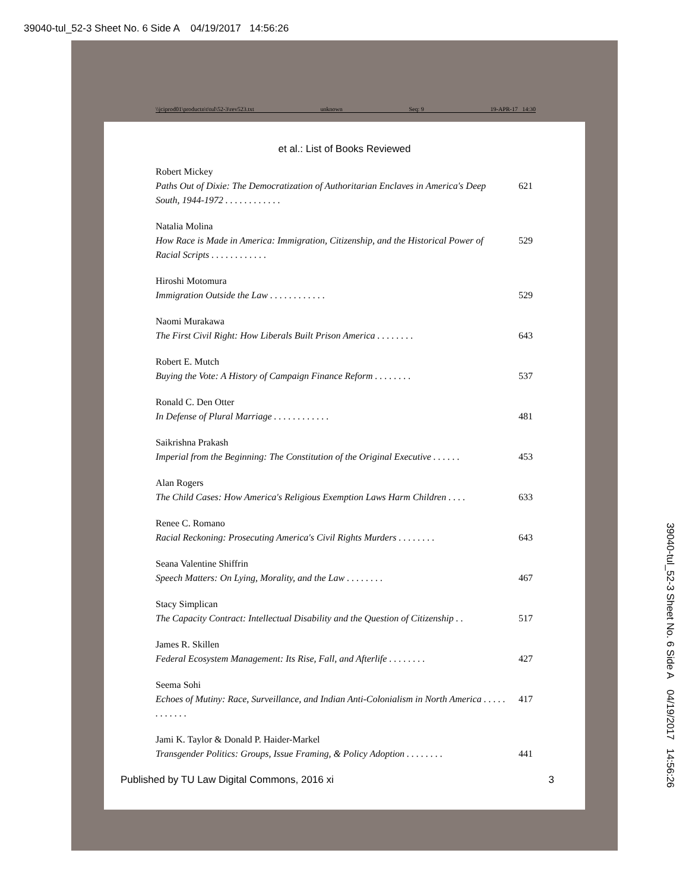39040-tul_52-3 Sheet No. 6 Side A 04/19/2017 14:56:26
\\jciprod01\productn\t\tul\52-3\rev523.txt unknown Seq: 9 19-APR-17 14:30
et al.: List of Books Reviewed
Robert Mickey
Paths Out of Dixie: The Democratization of Authoritarian Enclaves in America's Deep South, 1944-1972 . . . . . . . . . . . . 621
Natalia Molina
How Race is Made in America: Immigration, Citizenship, and the Historical Power of Racial Scripts . . . . . . . . . . . . 529
Hiroshi Motomura
Immigration Outside the Law . . . . . . . . . . . . 529
Naomi Murakawa
The First Civil Right: How Liberals Built Prison America . . . . . . . . 643
Robert E. Mutch
Buying the Vote: A History of Campaign Finance Reform . . . . . . . . 537
Ronald C. Den Otter
In Defense of Plural Marriage . . . . . . . . . . . . 481
Saikrishna Prakash
Imperial from the Beginning: The Constitution of the Original Executive . . . . . . 453
Alan Rogers
The Child Cases: How America's Religious Exemption Laws Harm Children . . . . 633
Renee C. Romano
Racial Reckoning: Prosecuting America's Civil Rights Murders . . . . . . . . 643
Seana Valentine Shiffrin
Speech Matters: On Lying, Morality, and the Law . . . . . . . . 467
Stacy Simplican
The Capacity Contract: Intellectual Disability and the Question of Citizenship . . 517
James R. Skillen
Federal Ecosystem Management: Its Rise, Fall, and Afterlife . . . . . . . . 427
Seema Sohi
Echoes of Mutiny: Race, Surveillance, and Indian Anti-Colonialism in North America . . . . . . . . . . . . 417
Jami K. Taylor & Donald P. Haider-Markel
Transgender Politics: Groups, Issue Framing, & Policy Adoption . . . . . . . . 441
Published by TU Law Digital Commons, 2016 xi 3
39040-tul_52-3 Sheet No. 6 Side A 04/19/2017 14:56:26